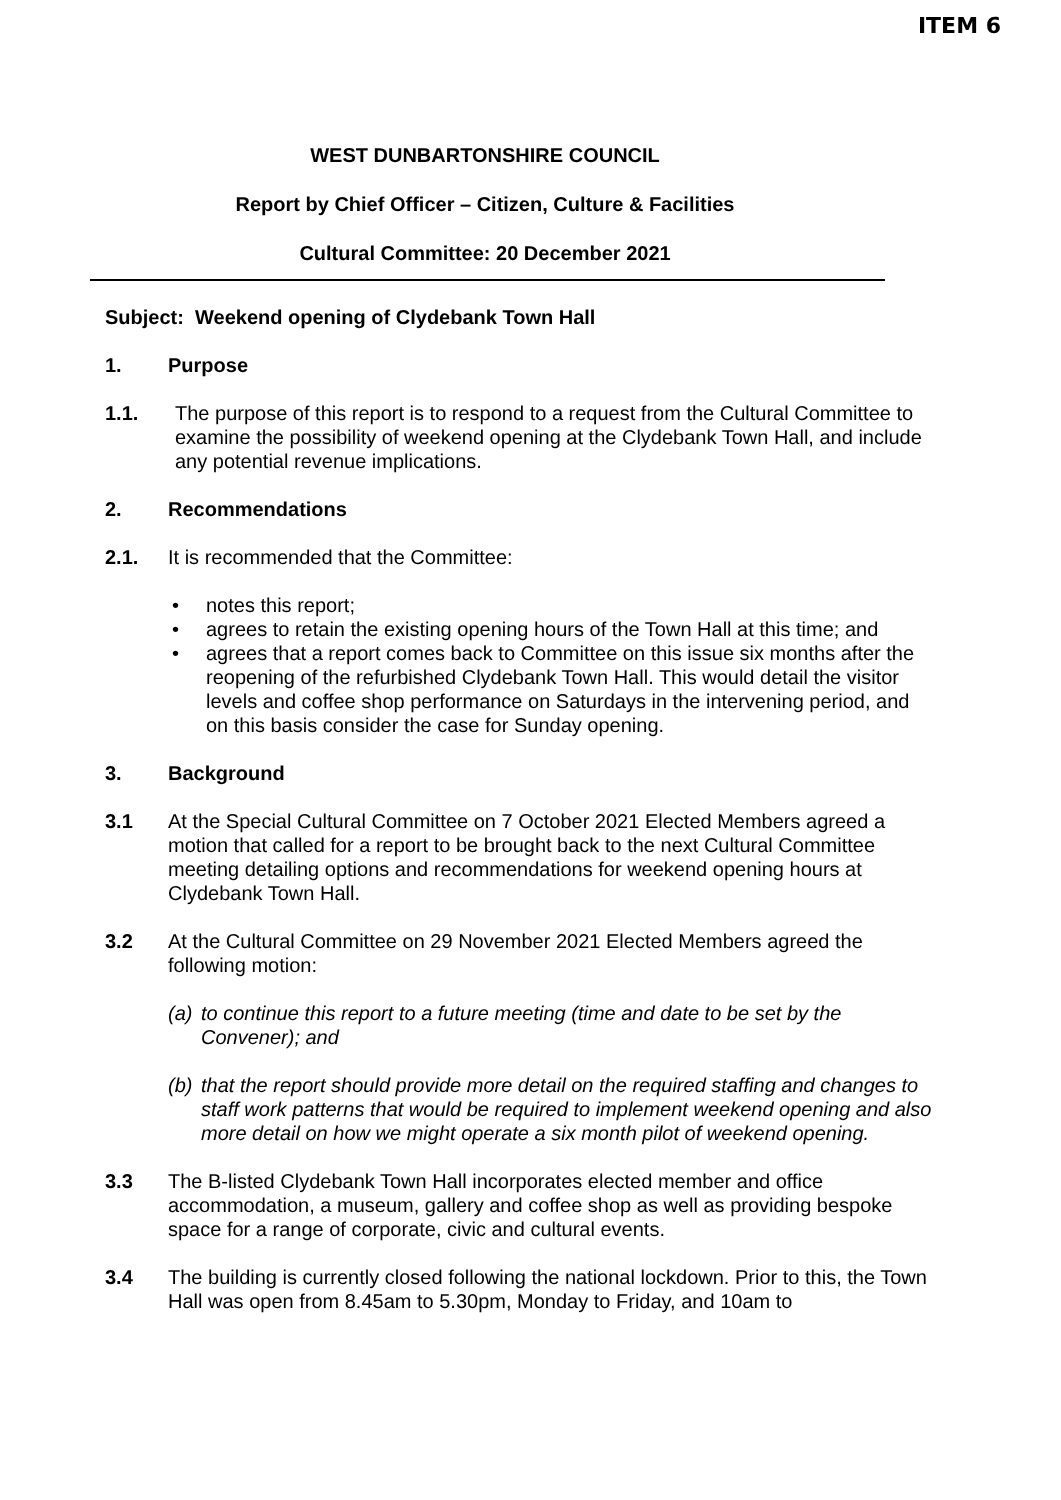ITEM 6
WEST DUNBARTONSHIRE COUNCIL
Report by Chief Officer – Citizen, Culture & Facilities
Cultural Committee: 20 December 2021
Subject: Weekend opening of Clydebank Town Hall
1. Purpose
1.1. The purpose of this report is to respond to a request from the Cultural Committee to examine the possibility of weekend opening at the Clydebank Town Hall, and include any potential revenue implications.
2. Recommendations
2.1. It is recommended that the Committee:
• notes this report;
• agrees to retain the existing opening hours of the Town Hall at this time; and
• agrees that a report comes back to Committee on this issue six months after the reopening of the refurbished Clydebank Town Hall. This would detail the visitor levels and coffee shop performance on Saturdays in the intervening period, and on this basis consider the case for Sunday opening.
3. Background
3.1 At the Special Cultural Committee on 7 October 2021 Elected Members agreed a motion that called for a report to be brought back to the next Cultural Committee meeting detailing options and recommendations for weekend opening hours at Clydebank Town Hall.
3.2 At the Cultural Committee on 29 November 2021 Elected Members agreed the following motion:
(a) to continue this report to a future meeting (time and date to be set by the Convener); and
(b) that the report should provide more detail on the required staffing and changes to staff work patterns that would be required to implement weekend opening and also more detail on how we might operate a six month pilot of weekend opening.
3.3 The B-listed Clydebank Town Hall incorporates elected member and office accommodation, a museum, gallery and coffee shop as well as providing bespoke space for a range of corporate, civic and cultural events.
3.4 The building is currently closed following the national lockdown. Prior to this, the Town Hall was open from 8.45am to 5.30pm, Monday to Friday, and 10am to